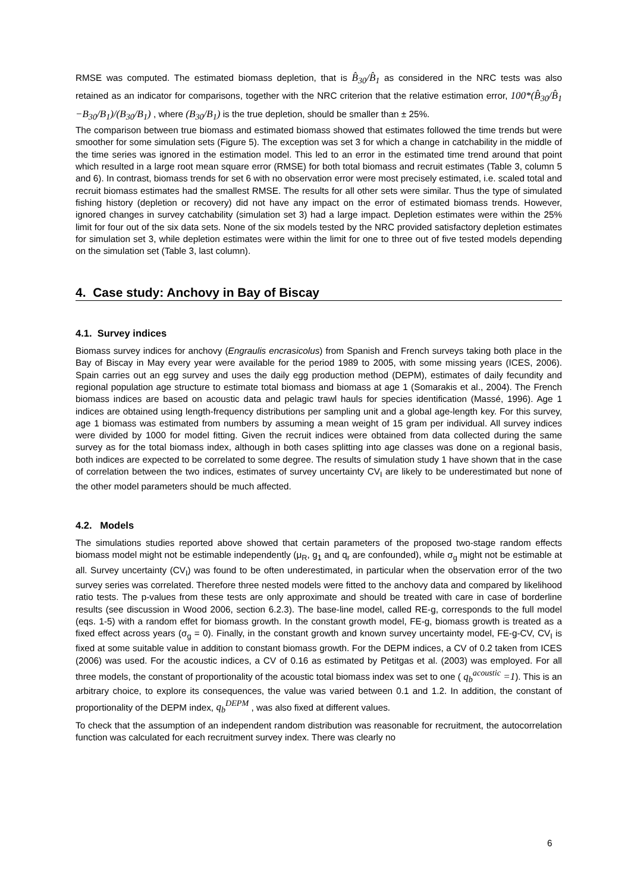RMSE was computed. The estimated biomass depletion, that is B̂<sub>30</sub>/B̂<sub>1</sub> as considered in the NRC tests was also retained as an indicator for comparisons, together with the NRC criterion that the relative estimation error, 100*(B̂<sub>30</sub>/B̂<sub>1</sub> −B<sub>30</sub>/B<sub>1</sub>)/(B<sub>30</sub>/B<sub>1</sub>) , where (B<sub>30</sub>/B<sub>1</sub>) is the true depletion, should be smaller than ± 25%.
The comparison between true biomass and estimated biomass showed that estimates followed the time trends but were smoother for some simulation sets (Figure 5). The exception was set 3 for which a change in catchability in the middle of the time series was ignored in the estimation model. This led to an error in the estimated time trend around that point which resulted in a large root mean square error (RMSE) for both total biomass and recruit estimates (Table 3, column 5 and 6). In contrast, biomass trends for set 6 with no observation error were most precisely estimated, i.e. scaled total and recruit biomass estimates had the smallest RMSE. The results for all other sets were similar. Thus the type of simulated fishing history (depletion or recovery) did not have any impact on the error of estimated biomass trends. However, ignored changes in survey catchability (simulation set 3) had a large impact. Depletion estimates were within the 25% limit for four out of the six data sets. None of the six models tested by the NRC provided satisfactory depletion estimates for simulation set 3, while depletion estimates were within the limit for one to three out of five tested models depending on the simulation set (Table 3, last column).
4. Case study: Anchovy in Bay of Biscay
4.1. Survey indices
Biomass survey indices for anchovy (Engraulis encrasicolus) from Spanish and French surveys taking both place in the Bay of Biscay in May every year were available for the period 1989 to 2005, with some missing years (ICES, 2006). Spain carries out an egg survey and uses the daily egg production method (DEPM), estimates of daily fecundity and regional population age structure to estimate total biomass and biomass at age 1 (Somarakis et al., 2004). The French biomass indices are based on acoustic data and pelagic trawl hauls for species identification (Massé, 1996). Age 1 indices are obtained using length-frequency distributions per sampling unit and a global age-length key. For this survey, age 1 biomass was estimated from numbers by assuming a mean weight of 15 gram per individual. All survey indices were divided by 1000 for model fitting. Given the recruit indices were obtained from data collected during the same survey as for the total biomass index, although in both cases splitting into age classes was done on a regional basis, both indices are expected to be correlated to some degree. The results of simulation study 1 have shown that in the case of correlation between the two indices, estimates of survey uncertainty CV<sub>I</sub> are likely to be underestimated but none of the other model parameters should be much affected.
4.2. Models
The simulations studies reported above showed that certain parameters of the proposed two-stage random effects biomass model might not be estimable independently (μ<sub>R</sub>, g<sub>1</sub> and q<sub>r</sub> are confounded), while σ<sub>g</sub> might not be estimable at all. Survey uncertainty (CV<sub>I</sub>) was found to be often underestimated, in particular when the observation error of the two survey series was correlated. Therefore three nested models were fitted to the anchovy data and compared by likelihood ratio tests. The p-values from these tests are only approximate and should be treated with care in case of borderline results (see discussion in Wood 2006, section 6.2.3). The base-line model, called RE-g, corresponds to the full model (eqs. 1-5) with a random effet for biomass growth. In the constant growth model, FE-g, biomass growth is treated as a fixed effect across years (σ<sub>g</sub> = 0). Finally, in the constant growth and known survey uncertainty model, FE-g-CV, CV<sub>I</sub> is fixed at some suitable value in addition to constant biomass growth. For the DEPM indices, a CV of 0.2 taken from ICES (2006) was used. For the acoustic indices, a CV of 0.16 as estimated by Petitgas et al. (2003) was employed. For all three models, the constant of proportionality of the acoustic total biomass index was set to one ( q<sub>b</sub><sup>acoustic</sup> =1). This is an arbitrary choice, to explore its consequences, the value was varied between 0.1 and 1.2. In addition, the constant of proportionality of the DEPM index, q<sub>b</sub><sup>DEPM</sup> , was also fixed at different values.
To check that the assumption of an independent random distribution was reasonable for recruitment, the autocorrelation function was calculated for each recruitment survey index. There was clearly no
6